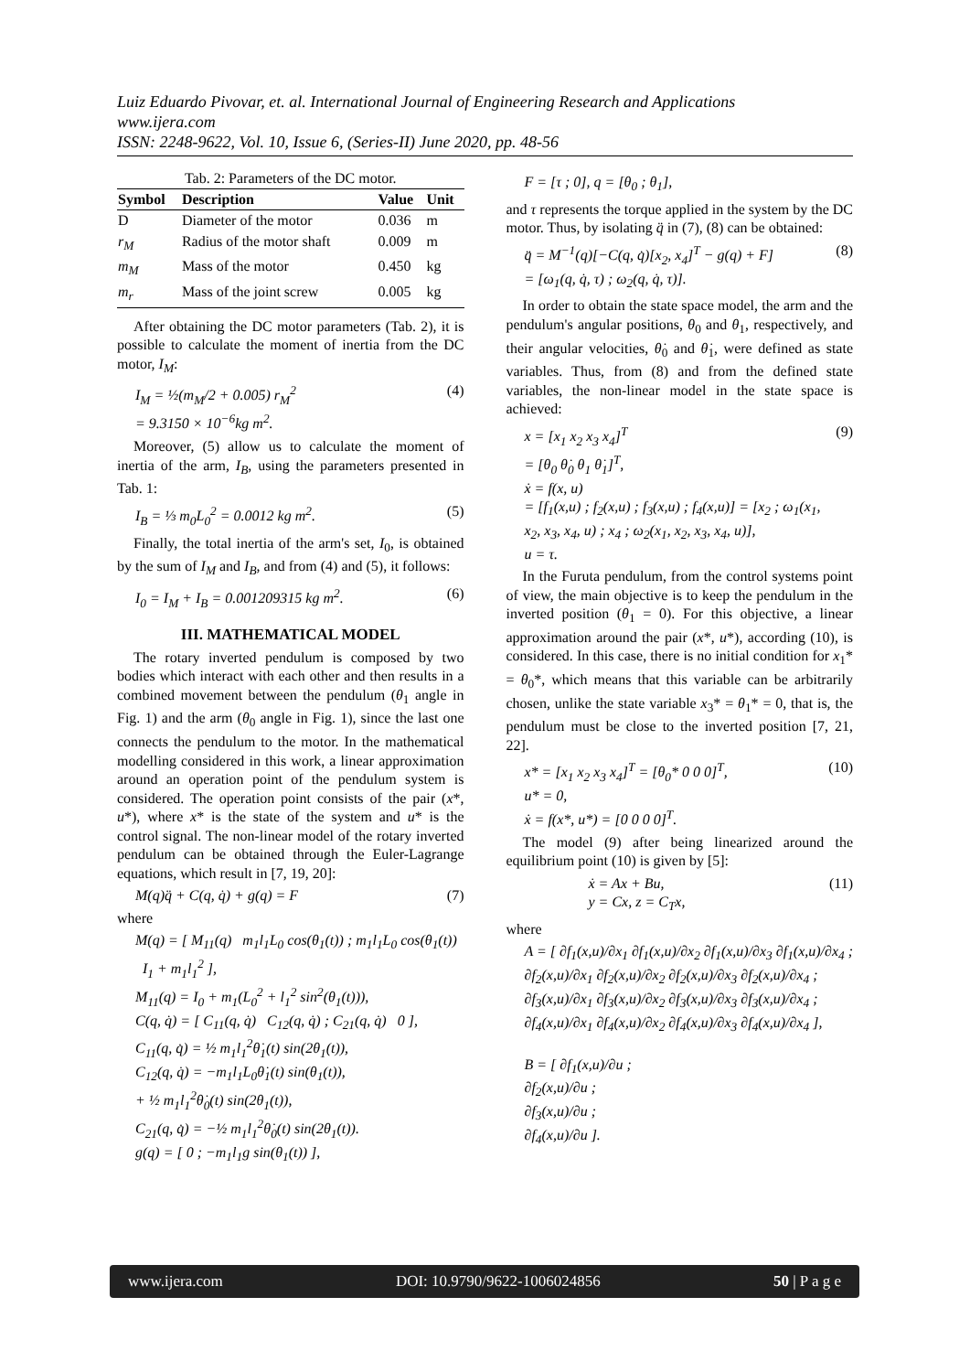Luiz Eduardo Pivovar, et. al. International Journal of Engineering Research and Applications
www.ijera.com
ISSN: 2248-9622, Vol. 10, Issue 6, (Series-II) June 2020, pp. 48-56
Tab. 2: Parameters of the DC motor.
| Symbol | Description | Value | Unit |
| --- | --- | --- | --- |
| D | Diameter of the motor | 0.036 | m |
| r<sub>M</sub> | Radius of the motor shaft | 0.009 | m |
| m<sub>M</sub> | Mass of the motor | 0.450 | kg |
| m<sub>r</sub> | Mass of the joint screw | 0.005 | kg |
After obtaining the DC motor parameters (Tab. 2), it is possible to calculate the moment of inertia from the DC motor, I<sub>M</sub>:
I<sub>M</sub> = ½(m<sub>M</sub>/2 + 0.005) r<sub>M</sub><sup>2</sup>
= 9.3150 × 10<sup>−6</sup>kg m<sup>2</sup>. (4)
Moreover, (5) allow us to calculate the moment of inertia of the arm, I<sub>B</sub>, using the parameters presented in Tab. 1:
I<sub>B</sub> = ⅓ m<sub>0</sub>L<sub>0</sub><sup>2</sup> = 0.0012 kg m<sup>2</sup>. (5)
Finally, the total inertia of the arm's set, I<sub>0</sub>, is obtained by the sum of I<sub>M</sub> and I<sub>B</sub>, and from (4) and (5), it follows:
I<sub>0</sub> = I<sub>M</sub> + I<sub>B</sub> = 0.001209315 kg m<sup>2</sup>. (6)
III. MATHEMATICAL MODEL
The rotary inverted pendulum is composed by two bodies which interact with each other and then results in a combined movement between the pendulum (θ<sub>1</sub> angle in Fig. 1) and the arm (θ<sub>0</sub> angle in Fig. 1), since the last one connects the pendulum to the motor. In the mathematical modelling considered in this work, a linear approximation around an operation point of the pendulum system is considered. The operation point consists of the pair (x*, u*), where x* is the state of the system and u* is the control signal. The non-linear model of the rotary inverted pendulum can be obtained through the Euler-Lagrange equations, which result in [7, 19, 20]:
M(q)q̈ + C(q, q̇) + g(q) = F (7)
where
M(q) = [ M<sub>11</sub>(q) m<sub>1</sub>l<sub>1</sub>L<sub>0</sub> cos(θ<sub>1</sub>(t)) ; m<sub>1</sub>l<sub>1</sub>L<sub>0</sub> cos(θ<sub>1</sub>(t)) I<sub>1</sub> + m<sub>1</sub>l<sub>1</sub><sup>2</sup> ],
M<sub>11</sub>(q) = I<sub>0</sub> + m<sub>1</sub>(L<sub>0</sub><sup>2</sup> + l<sub>1</sub><sup>2</sup> sin<sup>2</sup>(θ<sub>1</sub>(t))),
C(q, q̇) = [ C<sub>11</sub>(q, q̇) C<sub>12</sub>(q, q̇) ; C<sub>21</sub>(q, q̇) 0 ],
C<sub>11</sub>(q, q̇) = ½ m<sub>1</sub>l<sub>1</sub><sup>2</sup>θ̇<sub>1</sub>(t) sin(2θ<sub>1</sub>(t)),
C<sub>12</sub>(q, q̇) = −m<sub>1</sub>l<sub>1</sub>L<sub>0</sub>θ̇<sub>1</sub>(t) sin(θ<sub>1</sub>(t)),
+ ½ m<sub>1</sub>l<sub>1</sub><sup>2</sup>θ̇<sub>0</sub>(t) sin(2θ<sub>1</sub>(t)),
C<sub>21</sub>(q, q̇) = −½ m<sub>1</sub>l<sub>1</sub><sup>2</sup>θ̇<sub>0</sub>(t) sin(2θ<sub>1</sub>(t)).
g(q) = [ 0 ; −m<sub>1</sub>l<sub>1</sub>g sin(θ<sub>1</sub>(t)) ],
F = [τ ; 0], q = [θ<sub>0</sub> ; θ<sub>1</sub>],
and τ represents the torque applied in the system by the DC motor. Thus, by isolating q̈ in (7), (8) can be obtained:
q̈ = M<sup>−1</sup>(q)[−C(q, q̇)[x<sub>2</sub>, x<sub>4</sub>]<sup>T</sup> − g(q) + F]
= [ω<sub>1</sub>(q, q̇, τ) ; ω<sub>2</sub>(q, q̇, τ)]. (8)
In order to obtain the state space model, the arm and the pendulum's angular positions, θ<sub>0</sub> and θ<sub>1</sub>, respectively, and their angular velocities, θ̇<sub>0</sub> and θ̇<sub>1</sub>, were defined as state variables. Thus, from (8) and from the defined state variables, the non-linear model in the state space is achieved:
x = [x<sub>1</sub> x<sub>2</sub> x<sub>3</sub> x<sub>4</sub>]<sup>T</sup>
= [θ<sub>0</sub> θ̇<sub>0</sub> θ<sub>1</sub> θ̇<sub>1</sub>]<sup>T</sup>,
ẋ = f(x, u)
= [f<sub>1</sub>(x,u) ; f<sub>2</sub>(x,u) ; f<sub>3</sub>(x,u) ; f<sub>4</sub>(x,u)] = [x<sub>2</sub> ; ω<sub>1</sub>(x<sub>1</sub>, x<sub>2</sub>, x<sub>3</sub>, x<sub>4</sub>, u) ; x<sub>4</sub> ; ω<sub>2</sub>(x<sub>1</sub>, x<sub>2</sub>, x<sub>3</sub>, x<sub>4</sub>, u)],
u = τ. (9)
In the Furuta pendulum, from the control systems point of view, the main objective is to keep the pendulum in the inverted position (θ<sub>1</sub> = 0). For this objective, a linear approximation around the pair (x*, u*), according (10), is considered. In this case, there is no initial condition for x<sub>1</sub>* = θ<sub>0</sub>*, which means that this variable can be arbitrarily chosen, unlike the state variable x<sub>3</sub>* = θ<sub>1</sub>* = 0, that is, the pendulum must be close to the inverted position [7, 21, 22].
x* = [x<sub>1</sub> x<sub>2</sub> x<sub>3</sub> x<sub>4</sub>]<sup>T</sup> = [θ<sub>0</sub>* 0 0 0]<sup>T</sup>,
u* = 0,
ẋ = f(x*, u*) = [0 0 0 0]<sup>T</sup>. (10)
The model (9) after being linearized around the equilibrium point (10) is given by [5]:
ẋ = Ax + Bu,
y = Cx, z = C<sub>T</sub>x, (11)
where
A = [ ∂f<sub>1</sub>(x,u)/∂x<sub>1</sub> ∂f<sub>1</sub>(x,u)/∂x<sub>2</sub> ∂f<sub>1</sub>(x,u)/∂x<sub>3</sub> ∂f<sub>1</sub>(x,u)/∂x<sub>4</sub> ;
∂f<sub>2</sub>(x,u)/∂x<sub>1</sub> ∂f<sub>2</sub>(x,u)/∂x<sub>2</sub> ∂f<sub>2</sub>(x,u)/∂x<sub>3</sub> ∂f<sub>2</sub>(x,u)/∂x<sub>4</sub> ;
∂f<sub>3</sub>(x,u)/∂x<sub>1</sub> ∂f<sub>3</sub>(x,u)/∂x<sub>2</sub> ∂f<sub>3</sub>(x,u)/∂x<sub>3</sub> ∂f<sub>3</sub>(x,u)/∂x<sub>4</sub> ;
∂f<sub>4</sub>(x,u)/∂x<sub>1</sub> ∂f<sub>4</sub>(x,u)/∂x<sub>2</sub> ∂f<sub>4</sub>(x,u)/∂x<sub>3</sub> ∂f<sub>4</sub>(x,u)/∂x<sub>4</sub> ],
B = [ ∂f<sub>1</sub>(x,u)/∂u ;
∂f<sub>2</sub>(x,u)/∂u ;
∂f<sub>3</sub>(x,u)/∂u ;
∂f<sub>4</sub>(x,u)/∂u ].
www.ijera.com DOI: 10.9790/9622-1006024856 50 | P a g e